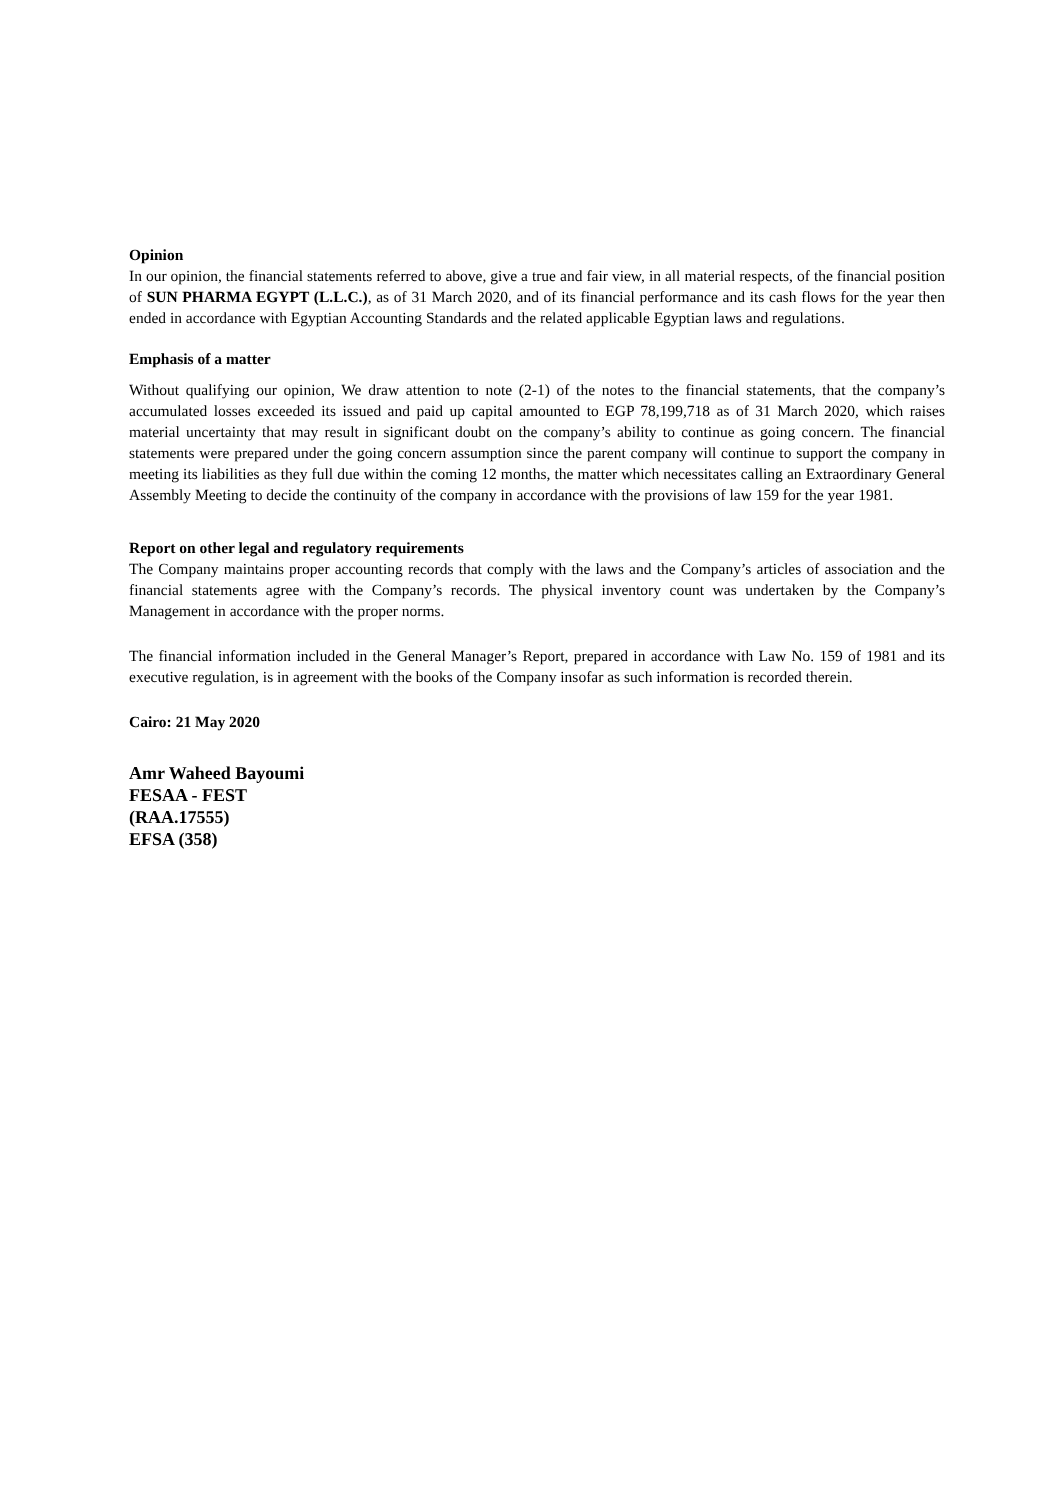Opinion
In our opinion, the financial statements referred to above, give a true and fair view, in all material respects, of the financial position of SUN PHARMA EGYPT (L.L.C.), as of 31 March 2020, and of its financial performance and its cash flows for the year then ended in accordance with Egyptian Accounting Standards and the related applicable Egyptian laws and regulations.
Emphasis of a matter
Without qualifying our opinion, We draw attention to note (2-1) of the notes to the financial statements, that the company’s accumulated losses exceeded its issued and paid up capital amounted to EGP 78,199,718 as of 31 March 2020, which raises material uncertainty that may result in significant doubt on the company’s ability to continue as going concern. The financial statements were prepared under the going concern assumption since the parent company will continue to support the company in meeting its liabilities as they full due within the coming 12 months, the matter which necessitates calling an Extraordinary General Assembly Meeting to decide the continuity of the company in accordance with the provisions of law 159 for the year 1981.
Report on other legal and regulatory requirements
The Company maintains proper accounting records that comply with the laws and the Company’s articles of association and the financial statements agree with the Company’s records. The physical inventory count was undertaken by the Company’s Management in accordance with the proper norms.
The financial information included in the General Manager’s Report, prepared in accordance with Law No. 159 of 1981 and its executive regulation, is in agreement with the books of the Company insofar as such information is recorded therein.
Cairo: 21 May 2020
Amr Waheed Bayoumi
FESAA - FEST
(RAA.17555)
EFSA (358)